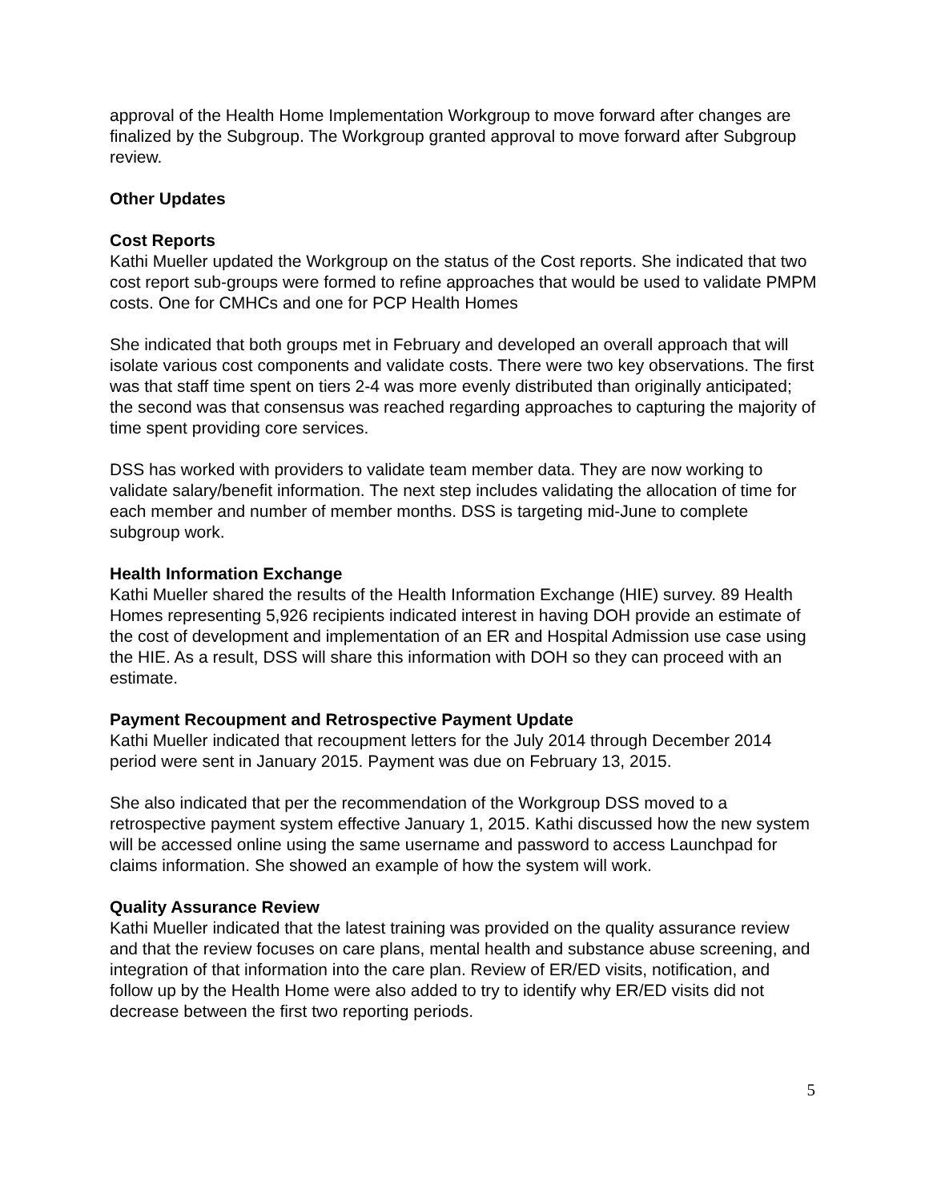approval of the Health Home Implementation Workgroup to move forward after changes are finalized by the Subgroup. The Workgroup granted approval to move forward after Subgroup review.
Other Updates
Cost Reports
Kathi Mueller updated the Workgroup on the status of the Cost reports. She indicated that two cost report sub-groups were formed to refine approaches that would be used to validate PMPM costs. One for CMHCs and one for PCP Health Homes
She indicated that both groups met in February and developed an overall approach that will isolate various cost components and validate costs. There were two key observations. The first was that staff time spent on tiers 2-4 was more evenly distributed than originally anticipated; the second was that consensus was reached regarding approaches to capturing the majority of time spent providing core services.
DSS has worked with providers to validate team member data. They are now working to validate salary/benefit information. The next step includes validating the allocation of time for each member and number of member months. DSS is targeting mid-June to complete subgroup work.
Health Information Exchange
Kathi Mueller shared the results of the Health Information Exchange (HIE) survey. 89 Health Homes representing 5,926 recipients indicated interest in having DOH provide an estimate of the cost of development and implementation of an ER and Hospital Admission use case using the HIE. As a result, DSS will share this information with DOH so they can proceed with an estimate.
Payment Recoupment and Retrospective Payment Update
Kathi Mueller indicated that recoupment letters for the July 2014 through December 2014 period were sent in January 2015. Payment was due on February 13, 2015.
She also indicated that per the recommendation of the Workgroup DSS moved to a retrospective payment system effective January 1, 2015. Kathi discussed how the new system will be accessed online using the same username and password to access Launchpad for claims information. She showed an example of how the system will work.
Quality Assurance Review
Kathi Mueller indicated that the latest training was provided on the quality assurance review and that the review focuses on care plans, mental health and substance abuse screening, and integration of that information into the care plan. Review of ER/ED visits, notification, and follow up by the Health Home were also added to try to identify why ER/ED visits did not decrease between the first two reporting periods.
5